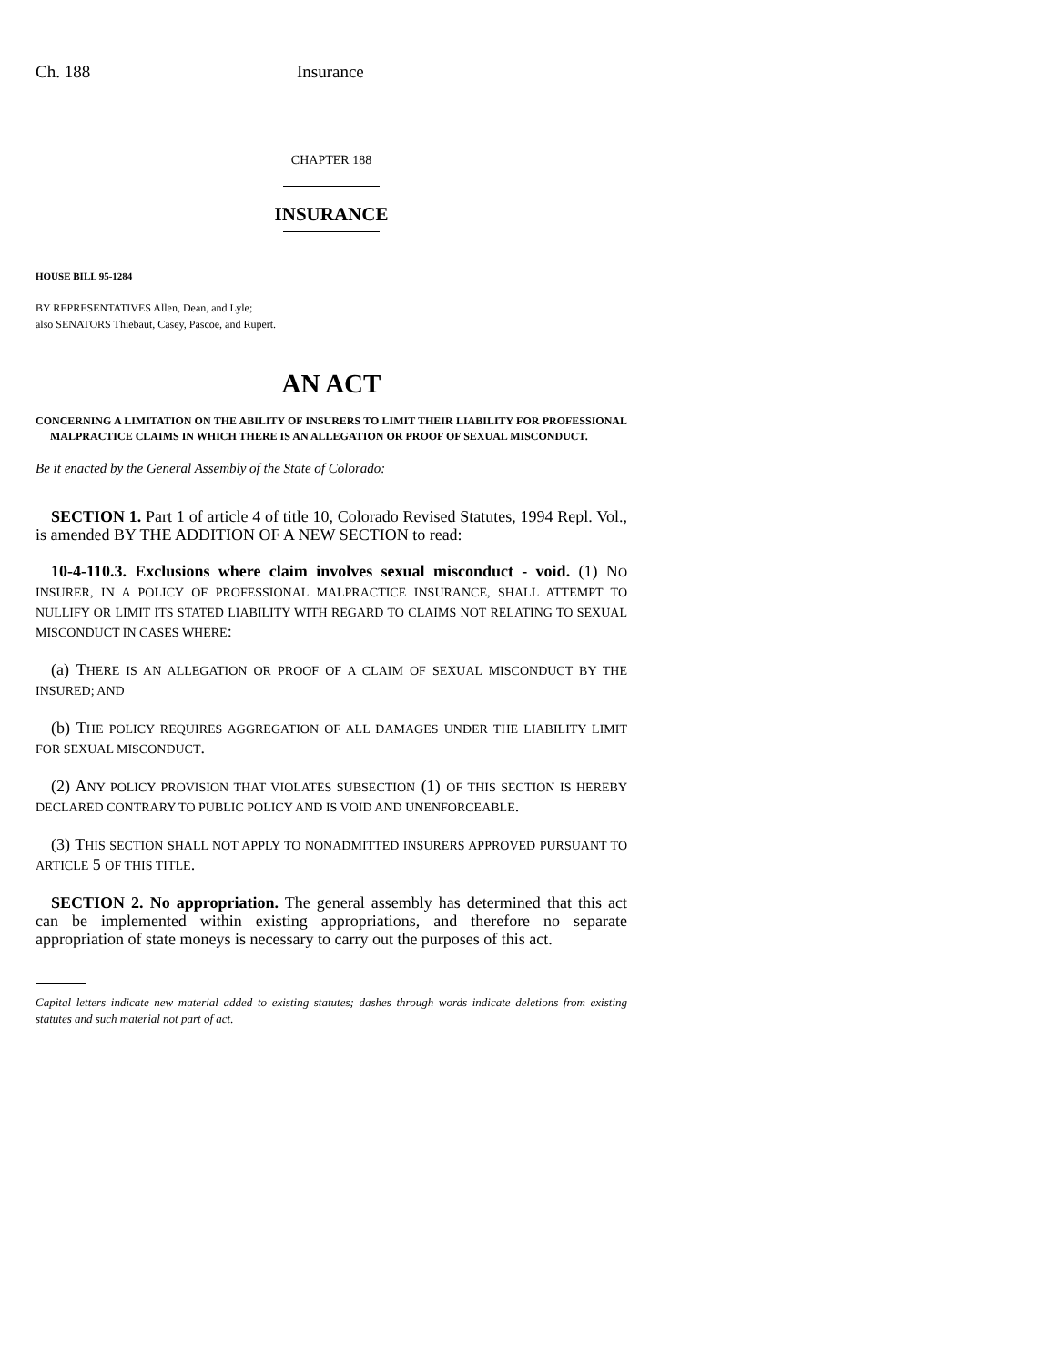Ch. 188 Insurance
CHAPTER 188
INSURANCE
HOUSE BILL 95-1284
BY REPRESENTATIVES Allen, Dean, and Lyle;
also SENATORS Thiebaut, Casey, Pascoe, and Rupert.
AN ACT
CONCERNING A LIMITATION ON THE ABILITY OF INSURERS TO LIMIT THEIR LIABILITY FOR PROFESSIONAL MALPRACTICE CLAIMS IN WHICH THERE IS AN ALLEGATION OR PROOF OF SEXUAL MISCONDUCT.
Be it enacted by the General Assembly of the State of Colorado:
SECTION 1. Part 1 of article 4 of title 10, Colorado Revised Statutes, 1994 Repl. Vol., is amended BY THE ADDITION OF A NEW SECTION to read:
10-4-110.3. Exclusions where claim involves sexual misconduct - void. (1) NO INSURER, IN A POLICY OF PROFESSIONAL MALPRACTICE INSURANCE, SHALL ATTEMPT TO NULLIFY OR LIMIT ITS STATED LIABILITY WITH REGARD TO CLAIMS NOT RELATING TO SEXUAL MISCONDUCT IN CASES WHERE:
(a) THERE IS AN ALLEGATION OR PROOF OF A CLAIM OF SEXUAL MISCONDUCT BY THE INSURED; AND
(b) THE POLICY REQUIRES AGGREGATION OF ALL DAMAGES UNDER THE LIABILITY LIMIT FOR SEXUAL MISCONDUCT.
(2) ANY POLICY PROVISION THAT VIOLATES SUBSECTION (1) OF THIS SECTION IS HEREBY DECLARED CONTRARY TO PUBLIC POLICY AND IS VOID AND UNENFORCEABLE.
(3) THIS SECTION SHALL NOT APPLY TO NONADMITTED INSURERS APPROVED PURSUANT TO ARTICLE 5 OF THIS TITLE.
SECTION 2. No appropriation. The general assembly has determined that this act can be implemented within existing appropriations, and therefore no separate appropriation of state moneys is necessary to carry out the purposes of this act.
Capital letters indicate new material added to existing statutes; dashes through words indicate deletions from existing statutes and such material not part of act.